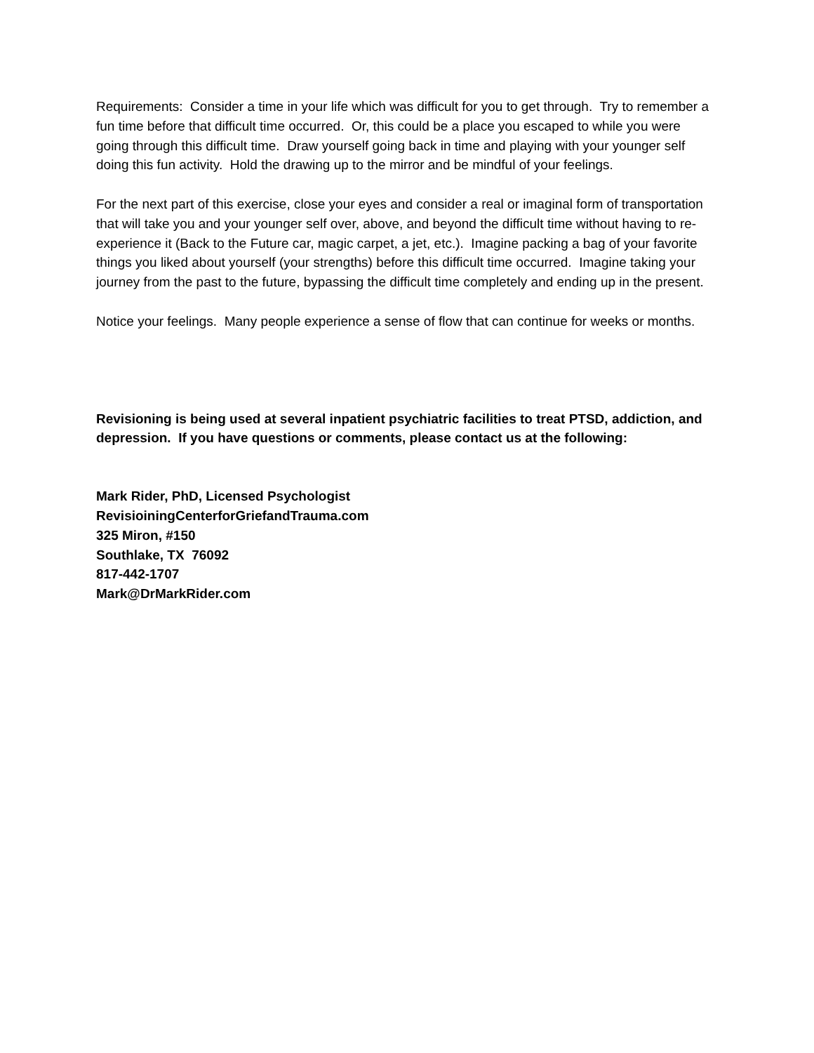Requirements: Consider a time in your life which was difficult for you to get through. Try to remember a fun time before that difficult time occurred. Or, this could be a place you escaped to while you were going through this difficult time. Draw yourself going back in time and playing with your younger self doing this fun activity. Hold the drawing up to the mirror and be mindful of your feelings.
For the next part of this exercise, close your eyes and consider a real or imaginal form of transportation that will take you and your younger self over, above, and beyond the difficult time without having to re-experience it (Back to the Future car, magic carpet, a jet, etc.). Imagine packing a bag of your favorite things you liked about yourself (your strengths) before this difficult time occurred. Imagine taking your journey from the past to the future, bypassing the difficult time completely and ending up in the present.
Notice your feelings. Many people experience a sense of flow that can continue for weeks or months.
Revisioning is being used at several inpatient psychiatric facilities to treat PTSD, addiction, and depression. If you have questions or comments, please contact us at the following:
Mark Rider, PhD, Licensed Psychologist
RevisioiningCenterforGriefandTrauma.com
325 Miron, #150
Southlake, TX 76092
817-442-1707
Mark@DrMarkRider.com